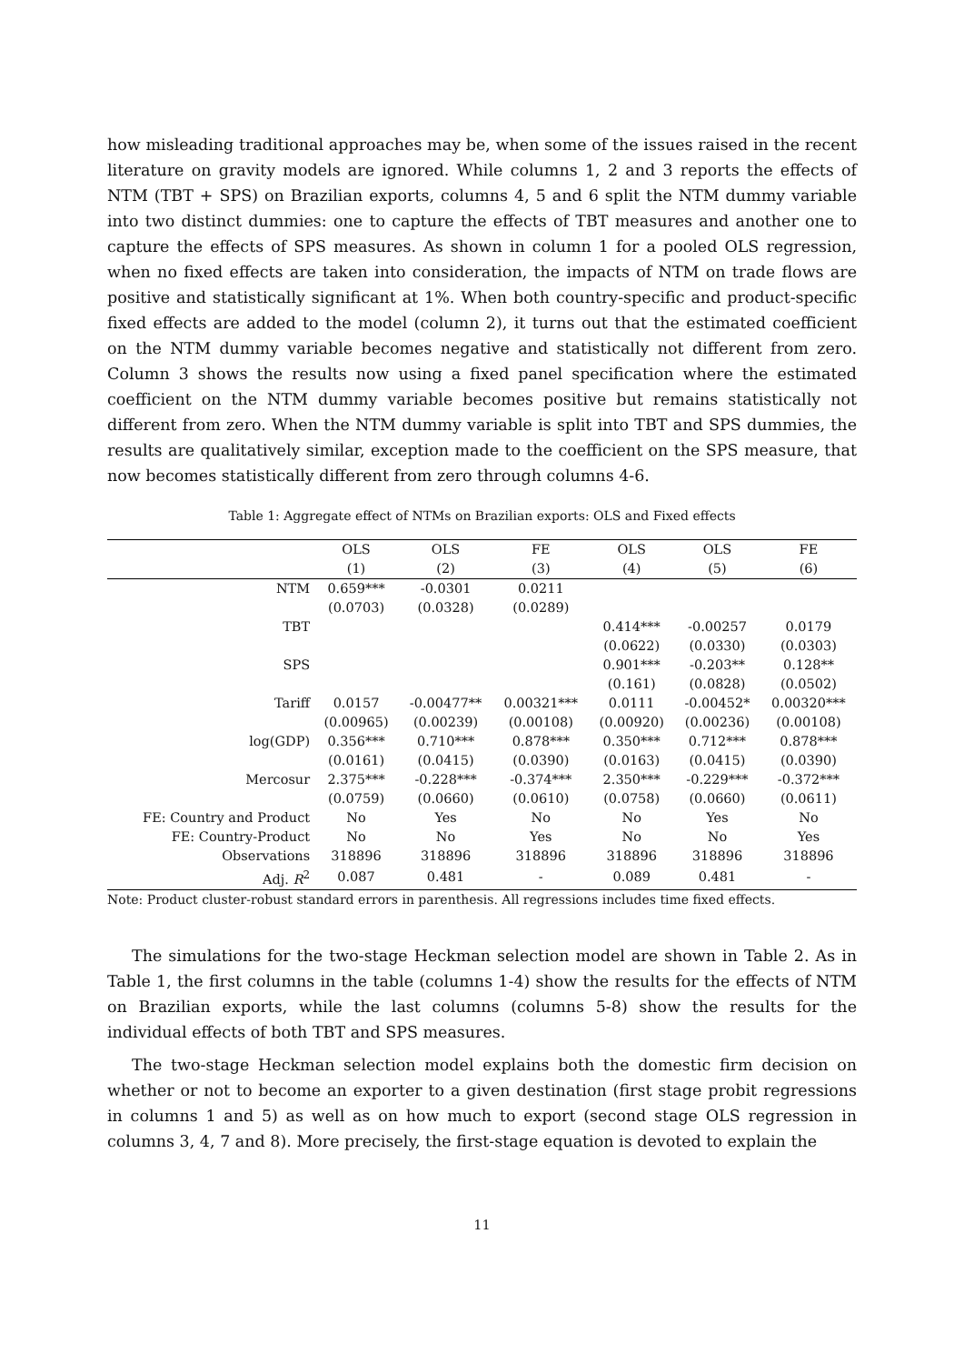how misleading traditional approaches may be, when some of the issues raised in the recent literature on gravity models are ignored. While columns 1, 2 and 3 reports the effects of NTM (TBT + SPS) on Brazilian exports, columns 4, 5 and 6 split the NTM dummy variable into two distinct dummies: one to capture the effects of TBT measures and another one to capture the effects of SPS measures. As shown in column 1 for a pooled OLS regression, when no fixed effects are taken into consideration, the impacts of NTM on trade flows are positive and statistically significant at 1%. When both country-specific and product-specific fixed effects are added to the model (column 2), it turns out that the estimated coefficient on the NTM dummy variable becomes negative and statistically not different from zero. Column 3 shows the results now using a fixed panel specification where the estimated coefficient on the NTM dummy variable becomes positive but remains statistically not different from zero. When the NTM dummy variable is split into TBT and SPS dummies, the results are qualitatively similar, exception made to the coefficient on the SPS measure, that now becomes statistically different from zero through columns 4-6.
Table 1: Aggregate effect of NTMs on Brazilian exports: OLS and Fixed effects
| | OLS | OLS | FE | OLS | OLS | FE |
| --- | --- | --- | --- | --- | --- | --- |
| | (1) | (2) | (3) | (4) | (5) | (6) |
| NTM | 0.659*** | -0.0301 | 0.0211 | | | |
| | (0.0703) | (0.0328) | (0.0289) | | | |
| TBT | | | | 0.414*** | -0.00257 | 0.0179 |
| | | | | (0.0622) | (0.0330) | (0.0303) |
| SPS | | | | 0.901*** | -0.203** | 0.128** |
| | | | | (0.161) | (0.0828) | (0.0502) |
| Tariff | 0.0157 | -0.00477** | 0.00321*** | 0.0111 | -0.00452* | 0.00320*** |
| | (0.00965) | (0.00239) | (0.00108) | (0.00920) | (0.00236) | (0.00108) |
| log(GDP) | 0.356*** | 0.710*** | 0.878*** | 0.350*** | 0.712*** | 0.878*** |
| | (0.0161) | (0.0415) | (0.0390) | (0.0163) | (0.0415) | (0.0390) |
| Mercosur | 2.375*** | -0.228*** | -0.374*** | 2.350*** | -0.229*** | -0.372*** |
| | (0.0759) | (0.0660) | (0.0610) | (0.0758) | (0.0660) | (0.0611) |
| FE: Country and Product | No | Yes | No | No | Yes | No |
| FE: Country-Product | No | No | Yes | No | No | Yes |
| Observations | 318896 | 318896 | 318896 | 318896 | 318896 | 318896 |
| Adj. R<sup>2</sup> | 0.087 | 0.481 | - | 0.089 | 0.481 | - |
Note: Product cluster-robust standard errors in parenthesis. All regressions includes time fixed effects.
The simulations for the two-stage Heckman selection model are shown in Table 2. As in Table 1, the first columns in the table (columns 1-4) show the results for the effects of NTM on Brazilian exports, while the last columns (columns 5-8) show the results for the individual effects of both TBT and SPS measures.
The two-stage Heckman selection model explains both the domestic firm decision on whether or not to become an exporter to a given destination (first stage probit regressions in columns 1 and 5) as well as on how much to export (second stage OLS regression in columns 3, 4, 7 and 8). More precisely, the first-stage equation is devoted to explain the
11